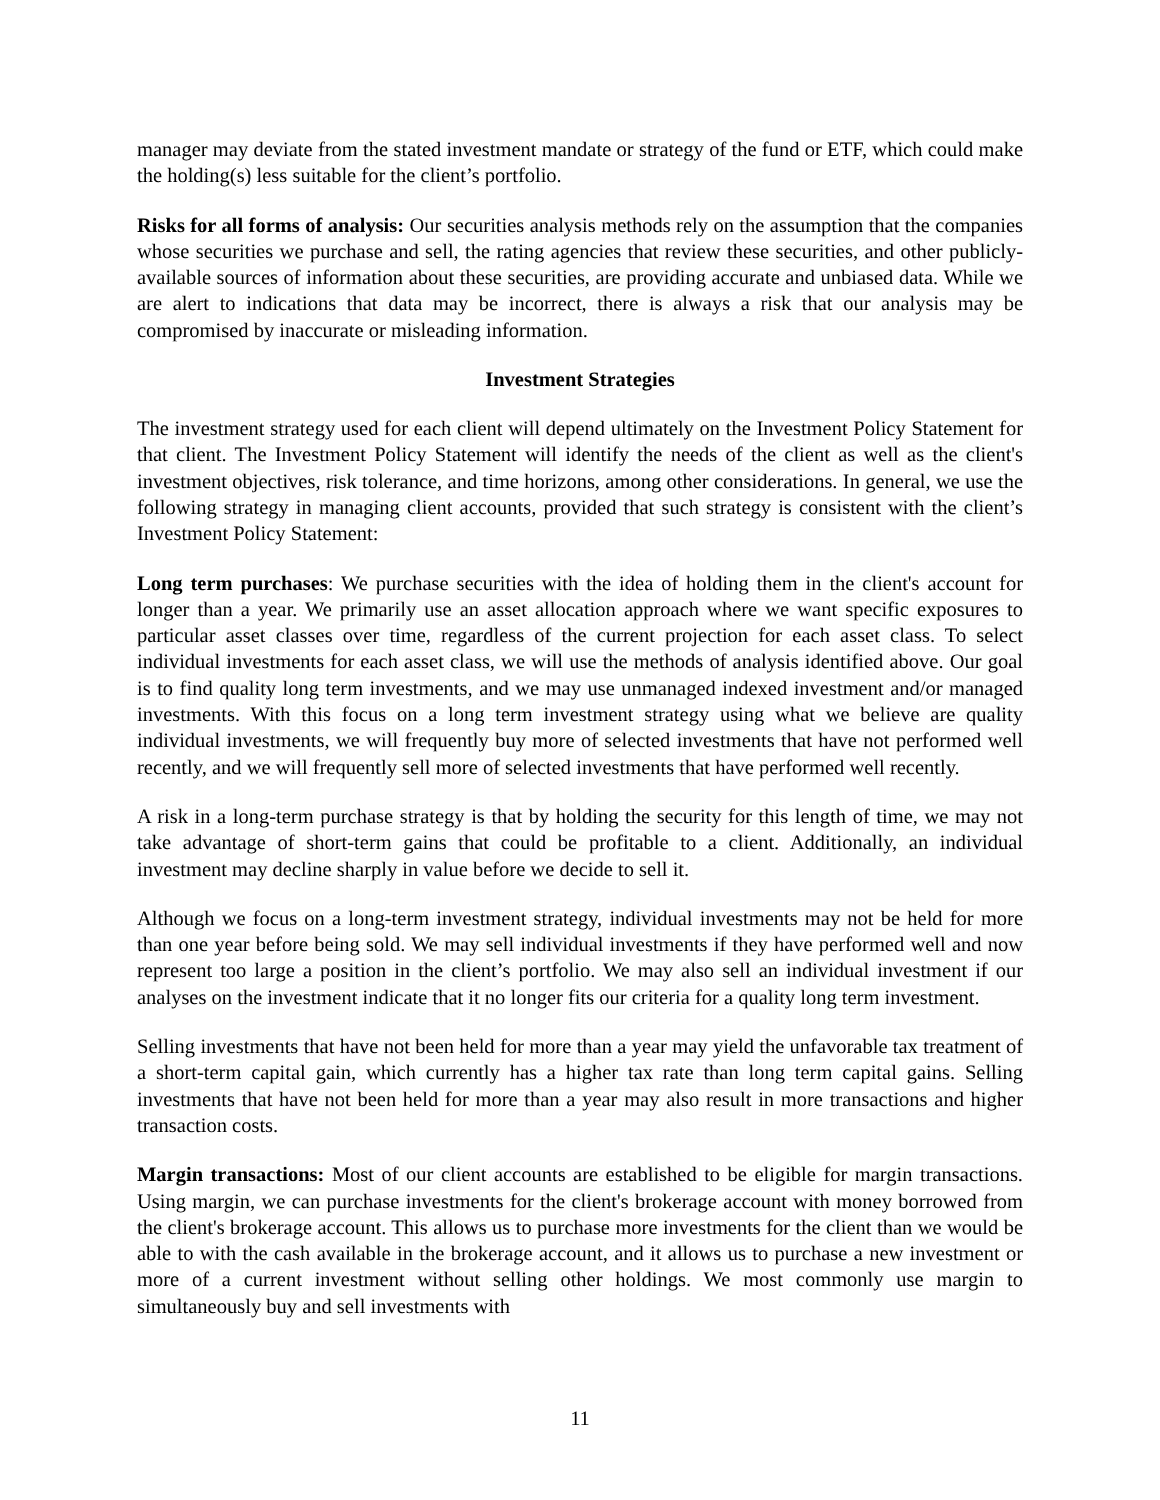manager may deviate from the stated investment mandate or strategy of the fund or ETF, which could make the holding(s) less suitable for the client’s portfolio.
Risks for all forms of analysis: Our securities analysis methods rely on the assumption that the companies whose securities we purchase and sell, the rating agencies that review these securities, and other publicly-available sources of information about these securities, are providing accurate and unbiased data. While we are alert to indications that data may be incorrect, there is always a risk that our analysis may be compromised by inaccurate or misleading information.
Investment Strategies
The investment strategy used for each client will depend ultimately on the Investment Policy Statement for that client. The Investment Policy Statement will identify the needs of the client as well as the client's investment objectives, risk tolerance, and time horizons, among other considerations. In general, we use the following strategy in managing client accounts, provided that such strategy is consistent with the client’s Investment Policy Statement:
Long term purchases: We purchase securities with the idea of holding them in the client's account for longer than a year. We primarily use an asset allocation approach where we want specific exposures to particular asset classes over time, regardless of the current projection for each asset class. To select individual investments for each asset class, we will use the methods of analysis identified above. Our goal is to find quality long term investments, and we may use unmanaged indexed investment and/or managed investments. With this focus on a long term investment strategy using what we believe are quality individual investments, we will frequently buy more of selected investments that have not performed well recently, and we will frequently sell more of selected investments that have performed well recently.
A risk in a long-term purchase strategy is that by holding the security for this length of time, we may not take advantage of short-term gains that could be profitable to a client. Additionally, an individual investment may decline sharply in value before we decide to sell it.
Although we focus on a long-term investment strategy, individual investments may not be held for more than one year before being sold. We may sell individual investments if they have performed well and now represent too large a position in the client’s portfolio. We may also sell an individual investment if our analyses on the investment indicate that it no longer fits our criteria for a quality long term investment.
Selling investments that have not been held for more than a year may yield the unfavorable tax treatment of a short-term capital gain, which currently has a higher tax rate than long term capital gains. Selling investments that have not been held for more than a year may also result in more transactions and higher transaction costs.
Margin transactions: Most of our client accounts are established to be eligible for margin transactions. Using margin, we can purchase investments for the client's brokerage account with money borrowed from the client's brokerage account. This allows us to purchase more investments for the client than we would be able to with the cash available in the brokerage account, and it allows us to purchase a new investment or more of a current investment without selling other holdings. We most commonly use margin to simultaneously buy and sell investments with
11